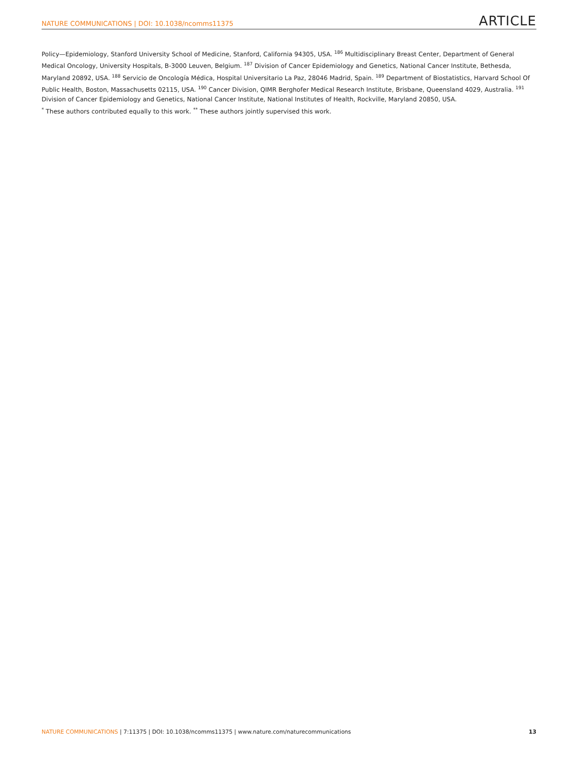NATURE COMMUNICATIONS | DOI: 10.1038/ncomms11375 ARTICLE
Policy—Epidemiology, Stanford University School of Medicine, Stanford, California 94305, USA. <sup>186</sup> Multidisciplinary Breast Center, Department of General Medical Oncology, University Hospitals, B-3000 Leuven, Belgium. <sup>187</sup> Division of Cancer Epidemiology and Genetics, National Cancer Institute, Bethesda, Maryland 20892, USA. <sup>188</sup> Servicio de Oncología Médica, Hospital Universitario La Paz, 28046 Madrid, Spain. <sup>189</sup> Department of Biostatistics, Harvard School Of Public Health, Boston, Massachusetts 02115, USA. <sup>190</sup> Cancer Division, QIMR Berghofer Medical Research Institute, Brisbane, Queensland 4029, Australia. <sup>191</sup> Division of Cancer Epidemiology and Genetics, National Cancer Institute, National Institutes of Health, Rockville, Maryland 20850, USA.
<sup>*</sup> These authors contributed equally to this work. <sup>**</sup> These authors jointly supervised this work.
NATURE COMMUNICATIONS | 7:11375 | DOI: 10.1038/ncomms11375 | www.nature.com/naturecommunications 13